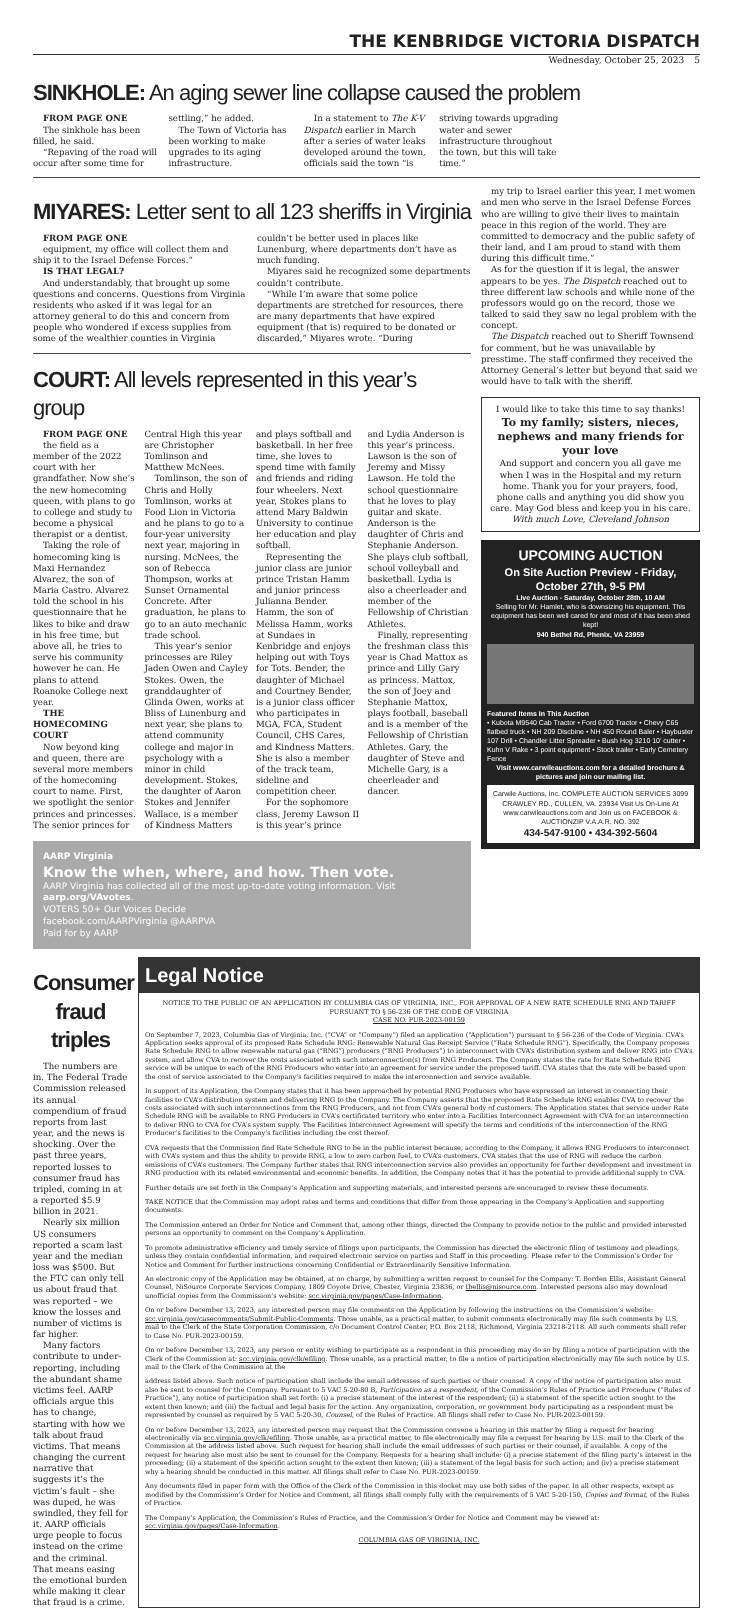THE KENBRIDGE VICTORIA DISPATCH
Wednesday, October 25, 2023 5
SINKHOLE: An aging sewer line collapse caused the problem
FROM PAGE ONE
The sinkhole has been filled, he said.
“Repaving of the road will occur after some time for settling,” he added.
The Town of Victoria has been working to make upgrades to its aging infrastructure.
In a statement to The K-V Dispatch earlier in March after a series of water leaks developed around the town, officials said the town “is striving towards upgrading water and sewer infrastructure throughout the town, but this will take time.”
MIYARES: Letter sent to all 123 sheriffs in Virginia
FROM PAGE ONE
equipment, my office will collect them and ship it to the Israel Defense Forces.”
IS THAT LEGAL?
And understandably, that brought up some questions and concerns. Questions from Virginia residents who asked if it was legal for an attorney general to do this and concern from people who wondered if excess supplies from some of the wealthier counties in Virginia couldn’t be better used in places like Lunenburg, where departments don’t have as much funding.
Miyares said he recognized some departments couldn’t contribute.
“While I’m aware that some police departments are stretched for resources, there are many departments that have expired equipment (that is) required to be donated or discarded,” Miyares wrote. “During
COURT: All levels represented in this year’s group
FROM PAGE ONE
the field as a member of the 2022 court with her grandfather. Now she’s the new homecoming queen, with plans to go to college and study to become a physical therapist or a dentist.
Taking the role of homecoming king is Maxi Hernandez Alvarez, the son of Maria Castro. Alvarez told the school in his questionnaire that he likes to bike and draw in his free time, but above all, he tries to serve his community however he can. He plans to attend Roanoke College next year.
THE HOMECOMING COURT
Now beyond king and queen, there are several more members of the homecoming court to name. First, we spotlight the senior princes and princesses. The senior princes for Central High this year are Christopher Tomlinson and Matthew McNees.
Tomlinson, the son of Chris and Holly Tomlinson, works at Food Lion in Victoria and he plans to go to a four-year university next year, majoring in nursing. McNees, the son of Rebecca Thompson, works at Sunset Ornamental Concrete. After graduation, he plans to go to an auto mechanic trade school.
This year’s senior princesses are Riley Jaden Owen and Cayley Stokes. Owen, the granddaughter of Glinda Owen, works at Bliss of Lunenburg and next year, she plans to attend community college and major in psychology with a minor in child development. Stokes, the daughter of Aaron Stokes and Jennifer Wallace, is a member of Kindness Matters and plays softball and basketball. In her free time, she loves to spend time with family and friends and riding four wheelers. Next year, Stokes plans to attend Mary Baldwin University to continue her education and play softball.
Representing the junior class are junior prince Tristan Hamm and junior princess Julianna Bender. Hamm, the son of Melissa Hamm, works at Sundaes in Kenbridge and enjoys helping out with Toys for Tots. Bender, the daughter of Michael and Courtney Bender, is a junior class officer who participates in MGA, FCA, Student Council, CHS Cares, and Kindness Matters. She is also a member of the track team, sideline and competition cheer.
For the sophomore class, Jeremy Lawson II is this year’s prince and Lydia Anderson is this year’s princess. Lawson is the son of Jeremy and Missy Lawson. He told the school questionnaire that he loves to play guitar and skate. Anderson is the daughter of Chris and Stephanie Anderson. She plays club softball, school volleyball and basketball. Lydia is also a cheerleader and member of the Fellowship of Christian Athletes.
Finally, representing the freshman class this year is Chad Mattox as prince and Lilly Gary as princess. Mattox, the son of Joey and Stephanie Mattox, plays football, baseball and is a member of the Fellowship of Christian Athletes. Gary, the daughter of Steve and Michelle Gary, is a cheerleader and dancer.
AARP Virginia
Know the when, where, and how. Then vote.
AARP Virginia has collected all of the most up-to-date voting information. Visit aarp.org/VAvotes.
VOTERS 50+ Our Voices Decide
facebook.com/AARPVirginia @AARPVA
Paid for by AARP
my trip to Israel earlier this year, I met women and men who serve in the Israel Defense Forces who are willing to give their lives to maintain peace in this region of the world. They are committed to democracy and the public safety of their land, and I am proud to stand with them during this difficult time.”
As for the question if it is legal, the answer appears to be yes. The Dispatch reached out to three different law schools and while none of the professors would go on the record, those we talked to said they saw no legal problem with the concept.
The Dispatch reached out to Sheriff Townsend for comment, but he was unavailable by presstime. The staff confirmed they received the Attorney General’s letter but beyond that said we would have to talk with the sheriff.
I would like to take this time to say thanks!
To my family; sisters, nieces, nephews and many friends for your love
And support and concern you all gave me when I was in the Hospital and my return home. Thank you for your prayers, food, phone calls and anything you did show you care. May God bless and keep you in his care.
With much Love, Cleveland Johnson
UPCOMING AUCTION
On Site Auction Preview - Friday, October 27th, 9-5 PM
Live Auction - Saturday, October 28th, 10 AM
Selling for Mr. Hamlet, who is downsizing his equipment. This equipment has been well cared for and most of it has been shed kept!
940 Bethel Rd, Phenix, VA 23959
Featured Items In This Auction
• Kubota M9540 Cab Tractor • Ford 6700 Tractor • Chevy C65 flatbed truck • NH 209 Discbine • NH 450 Round Baler • Haybuster 107 Drill • Chandler Litter Spreader • Bush Hog 3210 10’ cutter • Kuhn V Rake • 3 point equipment • Stock trailer • Early Cemetery Fence
Visit www.carwileauctions.com for a detailed brochure & pictures and join our mailing list.
Carwile Auctions, Inc. COMPLETE AUCTION SERVICES 3099 CRAWLEY RD., CULLEN, VA. 23934 Visit Us On-Line At www.carwileauctions.com and Join us on FACEBOOK & AUCTIONZIP V.A.A.R. NO. 392
434-547-9100 • 434-392-5604
Consumer fraud triples
The numbers are in. The Federal Trade Commission released its annual compendium of fraud reports from last year, and the news is shocking. Over the past three years, reported losses to consumer fraud has tripled, coming in at a reported $5.9 billion in 2021.
Nearly six million US consumers reported a scam last year and the median loss was $500. But the FTC can only tell us about fraud that was reported – we know the losses and number of victims is far higher.
Many factors contribute to under-reporting, including the abundant shame victims feel. AARP officials argue this has to change, starting with how we talk about fraud victims. That means changing the current narrative that suggests it’s the victim’s fault – she was duped, he was swindled, they fell for it. AARP officials urge people to focus instead on the crime and the criminal. That means easing the emotional burden while making it clear that fraud is a crime.
Legal Notice
NOTICE TO THE PUBLIC OF AN APPLICATION BY COLUMBIA GAS OF VIRGINIA, INC., FOR APPROVAL OF A NEW RATE SCHEDULE RNG AND TARIFF PURSUANT TO § 56-236 OF THE CODE OF VIRGINIA
CASE NO. PUR-2023-00159
On September 7, 2023, Columbia Gas of Virginia, Inc. (“CVA” or “Company”) filed an application (“Application”) pursuant to § 56-236 of the Code of Virginia. CVA’s Application seeks approval of its proposed Rate Schedule RNG: Renewable Natural Gas Receipt Service (“Rate Schedule RNG”). Specifically, the Company proposes Rate Schedule RNG to allow renewable natural gas (“RNG”) producers (“RNG Producers”) to interconnect with CVA’s distribution system and deliver RNG into CVA’s system, and allow CVA to recover the costs associated with such interconnection(s) from RNG Producers. The Company states the rate for Rate Schedule RNG service will be unique to each of the RNG Producers who enter into an agreement for service under the proposed tariff. CVA states that the rate will be based upon the cost of service associated to the Company’s facilities required to make the interconnection and service available.
In support of its Application, the Company states that it has been approached by potential RNG Producers who have expressed an interest in connecting their facilities to CVA’s distribution system and delivering RNG to the Company. The Company asserts that the proposed Rate Schedule RNG enables CVA to recover the costs associated with such interconnections from the RNG Producers, and not from CVA’s general body of customers. The Application states that service under Rate Schedule RNG will be available to RNG Producers in CVA’s certificated territory who enter into a Facilities Interconnect Agreement with CVA for an interconnection to deliver RNG to CVA for CVA’s system supply. The Facilities Interconnect Agreement will specify the terms and conditions of the interconnection of the RNG Producer’s facilities to the Company’s facilities including the cost thereof.
CVA requests that the Commission find Rate Schedule RNG to be in the public interest because, according to the Company, it allows RNG Producers to interconnect with CVA’s system and thus the ability to provide RNG, a low to zero carbon fuel, to CVA’s customers. CVA states that the use of RNG will reduce the carbon emissions of CVA’s customers. The Company further states that RNG interconnection service also provides an opportunity for further development and investment in RNG production with its related environmental and economic benefits. In addition, the Company notes that it has the potential to provide additional supply to CVA.
Further details are set forth in the Company’s Application and supporting materials, and interested persons are encouraged to review these documents.
TAKE NOTICE that the Commission may adopt rates and terms and conditions that differ from those appearing in the Company’s Application and supporting documents.
The Commission entered an Order for Notice and Comment that, among other things, directed the Company to provide notice to the public and provided interested persons an opportunity to comment on the Company’s Application.
To promote administrative efficiency and timely service of filings upon participants, the Commission has directed the electronic filing of testimony and pleadings, unless they contain confidential information, and required electronic service on parties and Staff in this proceeding. Please refer to the Commission’s Order for Notice and Comment for further instructions concerning Confidential or Extraordinarily Sensitive Information.
An electronic copy of the Application may be obtained, at no charge, by submitting a written request to counsel for the Company: T. Borden Ellis, Assistant General Counsel, NiSource Corporate Services Company, 1809 Coyote Drive, Chester, Virginia 23836, or tbellis@nisource.com. Interested persons also may download unofficial copies from the Commission’s website: scc.virginia.gov/pages/Case-Information.
On or before December 13, 2023, any interested person may file comments on the Application by following the instructions on the Commission’s website: scc.virginia.gov/casecomments/Submit-Public-Comments. Those unable, as a practical matter, to submit comments electronically may file such comments by U.S. mail to the Clerk of the State Corporation Commission, c/o Document Control Center, P.O. Box 2118, Richmond, Virginia 23218-2118. All such comments shall refer to Case No. PUR-2023-00159.
On or before December 13, 2023, any person or entity wishing to participate as a respondent in this proceeding may do so by filing a notice of participation with the Clerk of the Commission at: scc.virginia.gov/clk/efiling. Those unable, as a practical matter, to file a notice of participation electronically may file such notice by U.S. mail to the Clerk of the Commission at the
address listed above. Such notice of participation shall include the email addresses of such parties or their counsel. A copy of the notice of participation also must also be sent to counsel for the Company. Pursuant to 5 VAC 5-20-80 B, Participation as a respondent, of the Commission’s Rules of Practice and Procedure (“Rules of Practice”), any notice of participation shall set forth: (i) a precise statement of the interest of the respondent; (ii) a statement of the specific action sought to the extent then known; and (iii) the factual and legal basis for the action. Any organization, corporation, or government body participating as a respondent must be represented by counsel as required by 5 VAC 5-20-30, Counsel, of the Rules of Practice. All filings shall refer to Case No. PUR-2023-00159.
On or before December 13, 2023, any interested person may request that the Commission convene a hearing in this matter by filing a request for hearing electronically via scc.virginia.gov/clk/efiling. Those unable, as a practical matter, to file electronically may file a request for hearing by U.S. mail to the Clerk of the Commission at the address listed above. Such request for hearing shall include the email addresses of such parties or their counsel, if available. A copy of the request for hearing also must also be sent to counsel for the Company. Requests for a hearing shall include: (i) a precise statement of the filing party’s interest in the proceeding; (ii) a statement of the specific action sought to the extent then known; (iii) a statement of the legal basis for such action; and (iv) a precise statement why a hearing should be conducted in this matter. All filings shall refer to Case No. PUR-2023-00159.
Any documents filed in paper form with the Office of the Clerk of the Commission in this docket may use both sides of the paper. In all other respects, except as modified by the Commission’s Order for Notice and Comment, all filings shall comply fully with the requirements of 5 VAC 5-20-150, Copies and format, of the Rules of Practice.
The Company’s Application, the Commission’s Rules of Practice, and the Commission’s Order for Notice and Comment may be viewed at: scc.virginia.gov/pages/Case-Information.
COLUMBIA GAS OF VIRGINIA, INC.